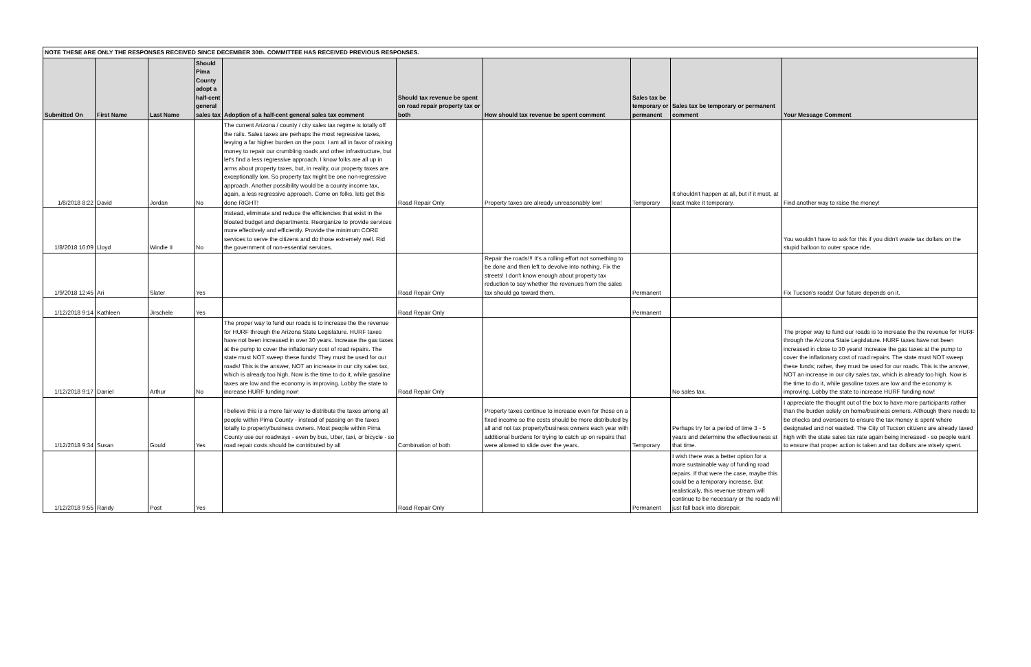| NOTE THESE ARE ONLY THE RESPONSES RECEIVED SINCE DECEMBER 30th. COMMITTEE HAS RECEIVED PREVIOUS RESPONSES. | | | | | | | | | |
| Submitted On | First Name | Last Name | Should Pima County adopt a half-cent general sales tax | Adoption of a half-cent general sales tax comment | Should tax revenue be spent on road repair property tax or both | How should tax revenue be spent comment | Sales tax be temporary or permanent | Sales tax be temporary or permanent comment | Your Message Comment |
| 1/8/2018 8:22 | David | Jordan | No | The current Arizona / county / city sales tax regime is totally off the rails. Sales taxes are perhaps the most regressive taxes, levying a far higher burden on the poor. I am all in favor of raising money to repair our crumbling roads and other infrastructure, but let's find a less regressive approach. I know folks are all up in arms about property taxes, but, in reality, our property taxes are exceptionally low. So property tax might be one non-regressive approach. Another possibility would be a county income tax, again, a less regressive approach. Come on folks, lets get this done RIGHT! | Road Repair Only | Property taxes are already unreasonably low! | Temporary | It shouldn't happen at all, but if it must, at least make it temporary. | Find another way to raise the money! |
| 1/8/2018 16:09 | Lloyd | Windle II | No | Instead, eliminate and reduce the efficiencies that exist in the bloated budget and departments. Reorganize to provide services more effectively and efficiently. Provide the minimum CORE services to serve the citizens and do those extremely well. Rid the government of non-essential services. | | | | | You wouldn't have to ask for this if you didn't waste tax dollars on the stupid balloon to outer space ride. |
| 1/9/2018 12:45 | Ari | Slater | Yes | | Road Repair Only | Repair the roads!!! It's a rolling effort not something to be done and then left to devolve into nothing. Fix the streets! I don't know enough about property tax reduction to say whether the revenues from the sales tax should go toward them. | Permanent | | Fix Tucson's roads! Our future depends on it. |
| 1/12/2018 9:14 | Kathleen | Jirschele | Yes | | Road Repair Only | | Permanent | | |
| 1/12/2018 9:17 | Daniel | Arthur | No | The proper way to fund our roads is to increase the the revenue for HURF through the Arizona State Legislature. HURF taxes have not been increased in over 30 years. Increase the gas taxes at the pump to cover the inflationary cost of road repairs. The state must NOT sweep these funds! They must be used for our roads! This is the answer, NOT an increase in our city sales tax, which is already too high. Now is the time to do it, while gasoline taxes are low and the economy is improving. Lobby the state to increase HURF funding now! | Road Repair Only | | | No sales tax. | The proper way to fund our roads is to increase the the revenue for HURF through the Arizona State Legislature. HURF taxes have not been increased in close to 30 years! Increase the gas taxes at the pump to cover the inflationary cost of road repairs. The state must NOT sweep these funds; rather, they must be used for our roads. This is the answer, NOT an increase in our city sales tax, which is already too high. Now is the time to do it, while gasoline taxes are low and the economy is improving. Lobby the state to increase HURF funding now! |
| 1/12/2018 9:34 | Susan | Gould | Yes | I believe this is a more fair way to distribute the taxes among all people within Pima County - instead of passing on the taxes totally to property/business owners. Most people within Pima County use our roadways - even by bus, Uber, taxi, or bicycle - so road repair costs should be contributed by all | Combination of both | Property taxes continue to increase even for those on a fixed income so the costs should be more distributed by all and not tax property/business owners each year with additional burdens for trying to catch up on repairs that were allowed to slide over the years. | Temporary | Perhaps try for a period of time 3 - 5 years and determine the effectiveness at that time. | I appreciate the thought out of the box to have more participants rather than the burden solely on home/business owners. Although there needs to be checks and overseers to ensure the tax money is spent where designated and not wasted. The City of Tucson citizens are already taxed high with the state sales tax rate again being increased - so people want to ensure that proper action is taken and tax dollars are wisely spent. |
| 1/12/2018 9:55 | Randy | Post | Yes | | Road Repair Only | | Permanent | I wish there was a better option for a more sustainable way of funding road repairs. If that were the case, maybe this could be a temporary increase. But realistically, this revenue stream will continue to be necessary or the roads will just fall back into disrepair. | |